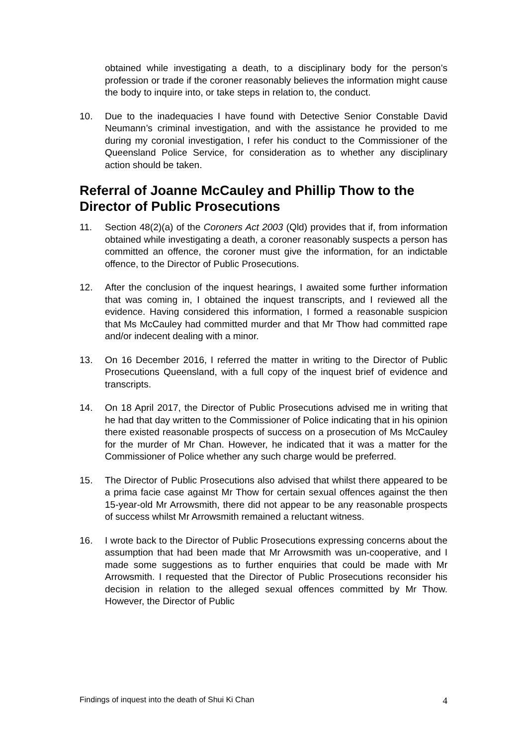obtained while investigating a death, to a disciplinary body for the person’s profession or trade if the coroner reasonably believes the information might cause the body to inquire into, or take steps in relation to, the conduct.
10. Due to the inadequacies I have found with Detective Senior Constable David Neumann’s criminal investigation, and with the assistance he provided to me during my coronial investigation, I refer his conduct to the Commissioner of the Queensland Police Service, for consideration as to whether any disciplinary action should be taken.
Referral of Joanne McCauley and Phillip Thow to the Director of Public Prosecutions
11. Section 48(2)(a) of the Coroners Act 2003 (Qld) provides that if, from information obtained while investigating a death, a coroner reasonably suspects a person has committed an offence, the coroner must give the information, for an indictable offence, to the Director of Public Prosecutions.
12. After the conclusion of the inquest hearings, I awaited some further information that was coming in, I obtained the inquest transcripts, and I reviewed all the evidence. Having considered this information, I formed a reasonable suspicion that Ms McCauley had committed murder and that Mr Thow had committed rape and/or indecent dealing with a minor.
13. On 16 December 2016, I referred the matter in writing to the Director of Public Prosecutions Queensland, with a full copy of the inquest brief of evidence and transcripts.
14. On 18 April 2017, the Director of Public Prosecutions advised me in writing that he had that day written to the Commissioner of Police indicating that in his opinion there existed reasonable prospects of success on a prosecution of Ms McCauley for the murder of Mr Chan. However, he indicated that it was a matter for the Commissioner of Police whether any such charge would be preferred.
15. The Director of Public Prosecutions also advised that whilst there appeared to be a prima facie case against Mr Thow for certain sexual offences against the then 15-year-old Mr Arrowsmith, there did not appear to be any reasonable prospects of success whilst Mr Arrowsmith remained a reluctant witness.
16. I wrote back to the Director of Public Prosecutions expressing concerns about the assumption that had been made that Mr Arrowsmith was un-cooperative, and I made some suggestions as to further enquiries that could be made with Mr Arrowsmith. I requested that the Director of Public Prosecutions reconsider his decision in relation to the alleged sexual offences committed by Mr Thow. However, the Director of Public
Findings of inquest into the death of Shui Ki Chan 4